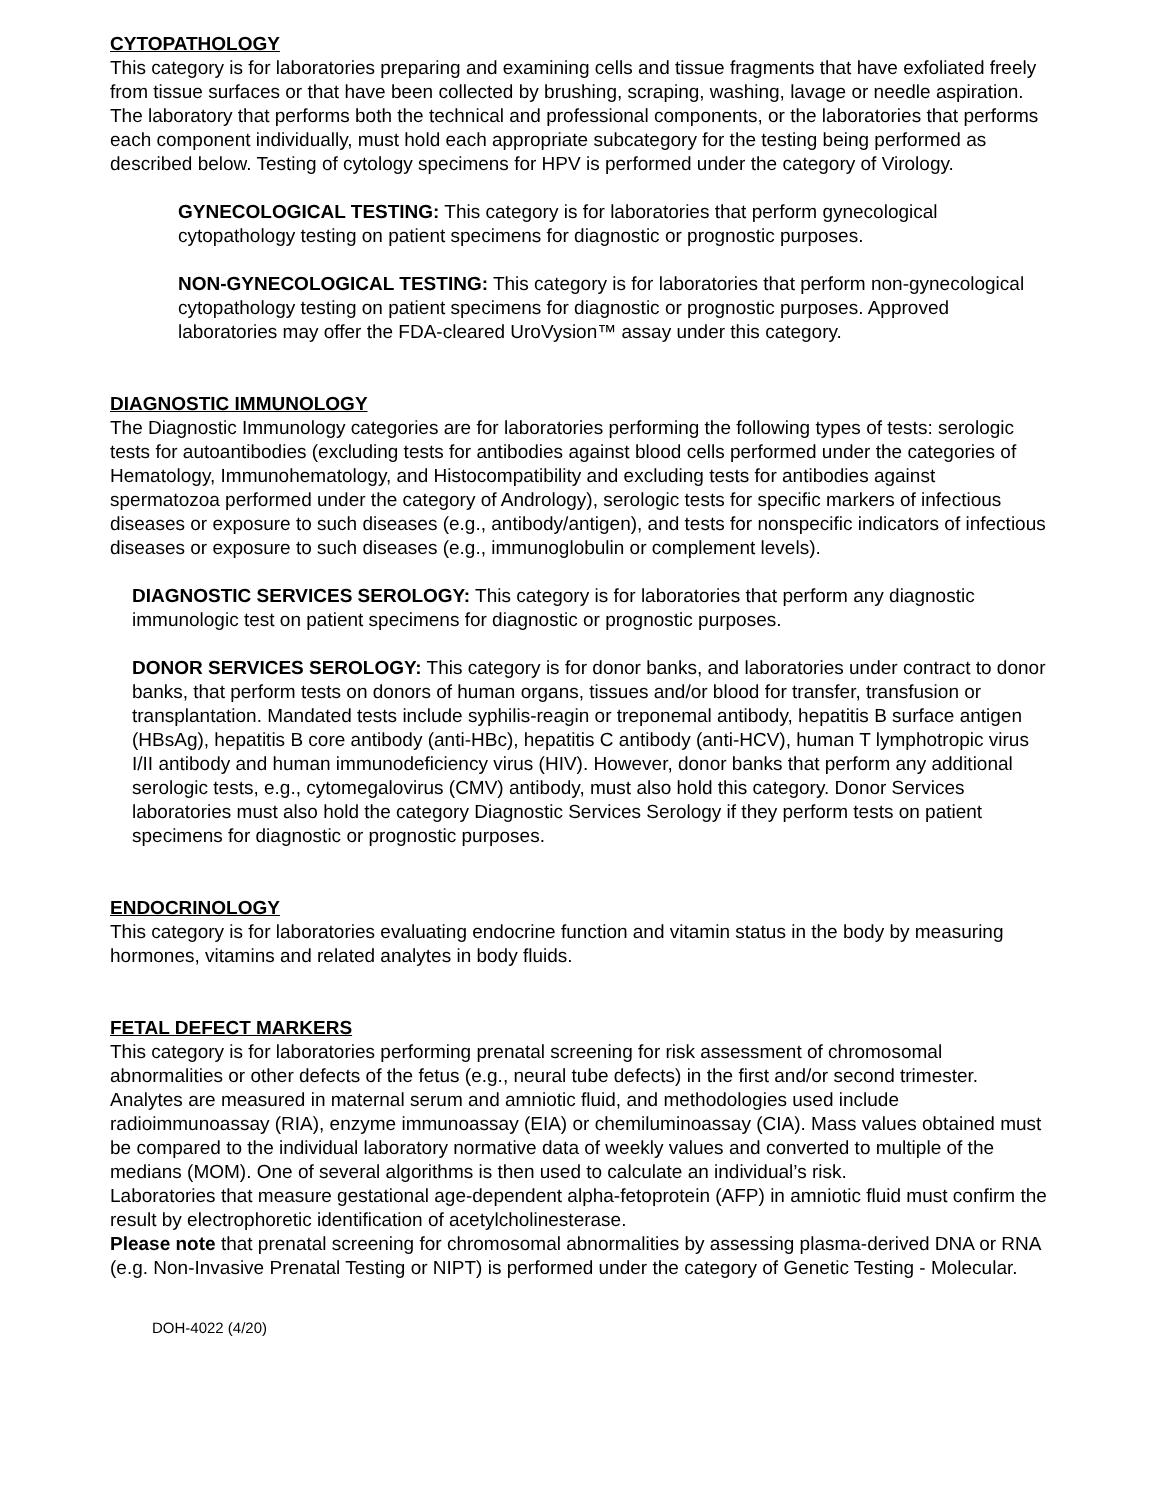CYTOPATHOLOGY
This category is for laboratories preparing and examining cells and tissue fragments that have exfoliated freely from tissue surfaces or that have been collected by brushing, scraping, washing, lavage or needle aspiration. The laboratory that performs both the technical and professional components, or the laboratories that performs each component individually, must hold each appropriate subcategory for the testing being performed as described below. Testing of cytology specimens for HPV is performed under the category of Virology.
GYNECOLOGICAL TESTING: This category is for laboratories that perform gynecological cytopathology testing on patient specimens for diagnostic or prognostic purposes.
NON-GYNECOLOGICAL TESTING: This category is for laboratories that perform non-gynecological cytopathology testing on patient specimens for diagnostic or prognostic purposes. Approved laboratories may offer the FDA-cleared UroVysion™ assay under this category.
DIAGNOSTIC IMMUNOLOGY
The Diagnostic Immunology categories are for laboratories performing the following types of tests: serologic tests for autoantibodies (excluding tests for antibodies against blood cells performed under the categories of Hematology, Immunohematology, and Histocompatibility and excluding tests for antibodies against spermatozoa performed under the category of Andrology), serologic tests for specific markers of infectious diseases or exposure to such diseases (e.g., antibody/antigen), and tests for nonspecific indicators of infectious diseases or exposure to such diseases (e.g., immunoglobulin or complement levels).
DIAGNOSTIC SERVICES SEROLOGY: This category is for laboratories that perform any diagnostic immunologic test on patient specimens for diagnostic or prognostic purposes.
DONOR SERVICES SEROLOGY: This category is for donor banks, and laboratories under contract to donor banks, that perform tests on donors of human organs, tissues and/or blood for transfer, transfusion or transplantation. Mandated tests include syphilis-reagin or treponemal antibody, hepatitis B surface antigen (HBsAg), hepatitis B core antibody (anti-HBc), hepatitis C antibody (anti-HCV), human T lymphotropic virus I/II antibody and human immunodeficiency virus (HIV). However, donor banks that perform any additional serologic tests, e.g., cytomegalovirus (CMV) antibody, must also hold this category. Donor Services laboratories must also hold the category Diagnostic Services Serology if they perform tests on patient specimens for diagnostic or prognostic purposes.
ENDOCRINOLOGY
This category is for laboratories evaluating endocrine function and vitamin status in the body by measuring hormones, vitamins and related analytes in body fluids.
FETAL DEFECT MARKERS
This category is for laboratories performing prenatal screening for risk assessment of chromosomal abnormalities or other defects of the fetus (e.g., neural tube defects) in the first and/or second trimester. Analytes are measured in maternal serum and amniotic fluid, and methodologies used include radioimmunoassay (RIA), enzyme immunoassay (EIA) or chemiluminoassay (CIA). Mass values obtained must be compared to the individual laboratory normative data of weekly values and converted to multiple of the medians (MOM). One of several algorithms is then used to calculate an individual’s risk.
Laboratories that measure gestational age-dependent alpha-fetoprotein (AFP) in amniotic fluid must confirm the result by electrophoretic identification of acetylcholinesterase.
Please note that prenatal screening for chromosomal abnormalities by assessing plasma-derived DNA or RNA (e.g. Non-Invasive Prenatal Testing or NIPT) is performed under the category of Genetic Testing - Molecular.
DOH-4022 (4/20)